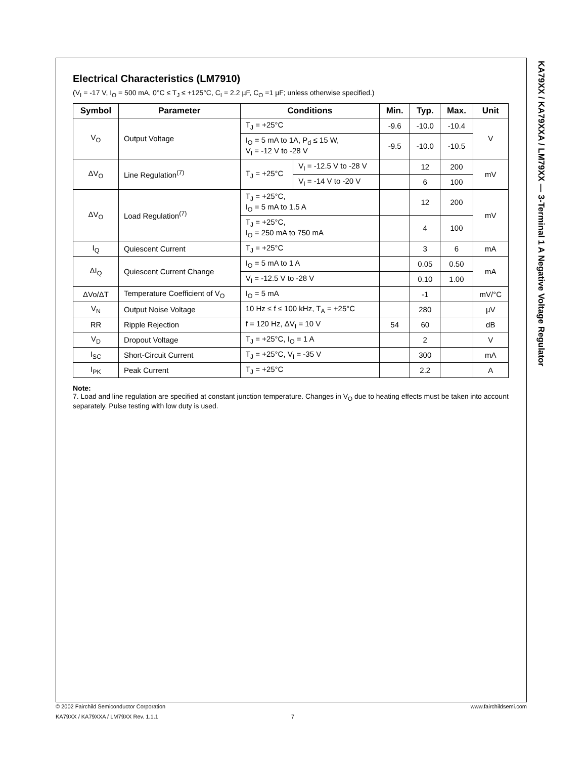KA79XX / KA79XXA / LM79XX — 3-Terminal 1 A Negative Voltage Regulator
Electrical Characteristics (LM7910)
(V<sub>I</sub> = -17 V, I<sub>O</sub> = 500 mA, 0°C ≤ T<sub>J</sub> ≤ +125°C, C<sub>I</sub> = 2.2 µF, C<sub>O</sub> =1 µF; unless otherwise specified.)
| Symbol | Parameter | Conditions | | Min. | Typ. | Max. | Unit |
| --- | --- | --- | --- | --- | --- | --- | --- |
| V<sub>O</sub> | Output Voltage | T<sub>J</sub> = +25°C | | -9.6 | -10.0 | -10.4 | V |
| | | I<sub>O</sub> = 5 mA to 1A, P<sub>d</sub> ≤ 15 W, V<sub>I</sub> = -12 V to -28 V | | -9.5 | -10.0 | -10.5 | |
| ΔV<sub>O</sub> | Line Regulation<sup>(7)</sup> | T<sub>J</sub> = +25°C | V<sub>I</sub> = -12.5 V to -28 V | | 12 | 200 | mV |
| | | | V<sub>I</sub> = -14 V to -20 V | | 6 | 100 | |
| ΔV<sub>O</sub> | Load Regulation<sup>(7)</sup> | T<sub>J</sub> = +25°C, I<sub>O</sub> = 5 mA to 1.5 A | | | 12 | 200 | mV |
| | | T<sub>J</sub> = +25°C, I<sub>O</sub> = 250 mA to 750 mA | | | 4 | 100 | |
| I<sub>Q</sub> | Quiescent Current | T<sub>J</sub> = +25°C | | | 3 | 6 | mA |
| ΔI<sub>Q</sub> | Quiescent Current Change | I<sub>O</sub> = 5 mA to 1 A | | | 0.05 | 0.50 | mA |
| | | V<sub>I</sub> = -12.5 V to -28 V | | | 0.10 | 1.00 | |
| ΔVo/ΔT | Temperature Coefficient of V<sub>O</sub> | I<sub>O</sub> = 5 mA | | | -1 | | mV/°C |
| V<sub>N</sub> | Output Noise Voltage | 10 Hz ≤ f ≤ 100 kHz, T<sub>A</sub> = +25°C | | | 280 | | µV |
| RR | Ripple Rejection | f = 120 Hz, ΔV<sub>I</sub> = 10 V | | 54 | 60 | | dB |
| V<sub>D</sub> | Dropout Voltage | T<sub>J</sub> = +25°C, I<sub>O</sub> = 1 A | | | 2 | | V |
| I<sub>SC</sub> | Short-Circuit Current | T<sub>J</sub> = +25°C, V<sub>I</sub> = -35 V | | | 300 | | mA |
| I<sub>PK</sub> | Peak Current | T<sub>J</sub> = +25°C | | | 2.2 | | A |
Note:
7. Load and line regulation are specified at constant junction temperature. Changes in V<sub>O</sub> due to heating effects must be taken into account separately. Pulse testing with low duty is used.
© 2002 Fairchild Semiconductor Corporation www.fairchildsemi.com
KA79XX / KA79XXA / LM79XX Rev. 1.1.1 7